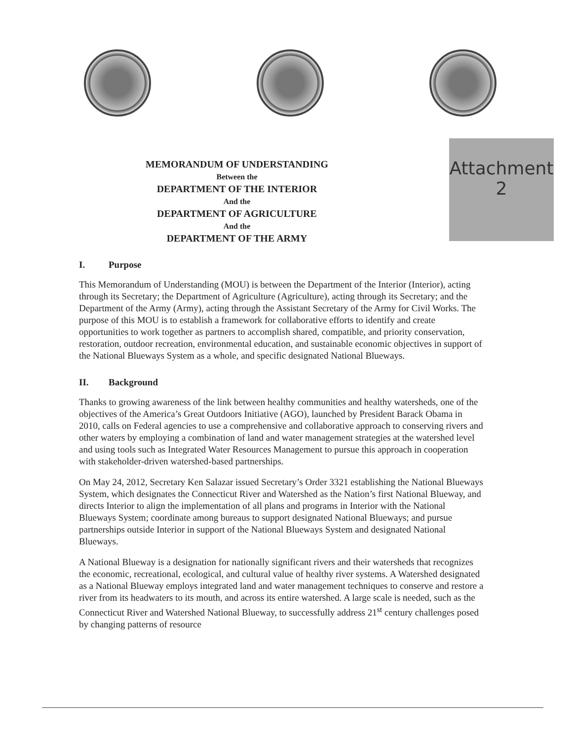MEMORANDUM OF UNDERSTANDING
Between the
DEPARTMENT OF THE INTERIOR
And the
DEPARTMENT OF AGRICULTURE
And the
DEPARTMENT OF THE ARMY
Attachment
2
I. Purpose
This Memorandum of Understanding (MOU) is between the Department of the Interior (Interior), acting through its Secretary; the Department of Agriculture (Agriculture), acting through its Secretary; and the Department of the Army (Army), acting through the Assistant Secretary of the Army for Civil Works. The purpose of this MOU is to establish a framework for collaborative efforts to identify and create opportunities to work together as partners to accomplish shared, compatible, and priority conservation, restoration, outdoor recreation, environmental education, and sustainable economic objectives in support of the National Blueways System as a whole, and specific designated National Blueways.
II. Background
Thanks to growing awareness of the link between healthy communities and healthy watersheds, one of the objectives of the America’s Great Outdoors Initiative (AGO), launched by President Barack Obama in 2010, calls on Federal agencies to use a comprehensive and collaborative approach to conserving rivers and other waters by employing a combination of land and water management strategies at the watershed level and using tools such as Integrated Water Resources Management to pursue this approach in cooperation with stakeholder-driven watershed-based partnerships.
On May 24, 2012, Secretary Ken Salazar issued Secretary’s Order 3321 establishing the National Blueways System, which designates the Connecticut River and Watershed as the Nation’s first National Blueway, and directs Interior to align the implementation of all plans and programs in Interior with the National Blueways System; coordinate among bureaus to support designated National Blueways; and pursue partnerships outside Interior in support of the National Blueways System and designated National Blueways.
A National Blueway is a designation for nationally significant rivers and their watersheds that recognizes the economic, recreational, ecological, and cultural value of healthy river systems. A Watershed designated as a National Blueway employs integrated land and water management techniques to conserve and restore a river from its headwaters to its mouth, and across its entire watershed. A large scale is needed, such as the Connecticut River and Watershed National Blueway, to successfully address 21<sup>st</sup> century challenges posed by changing patterns of resource